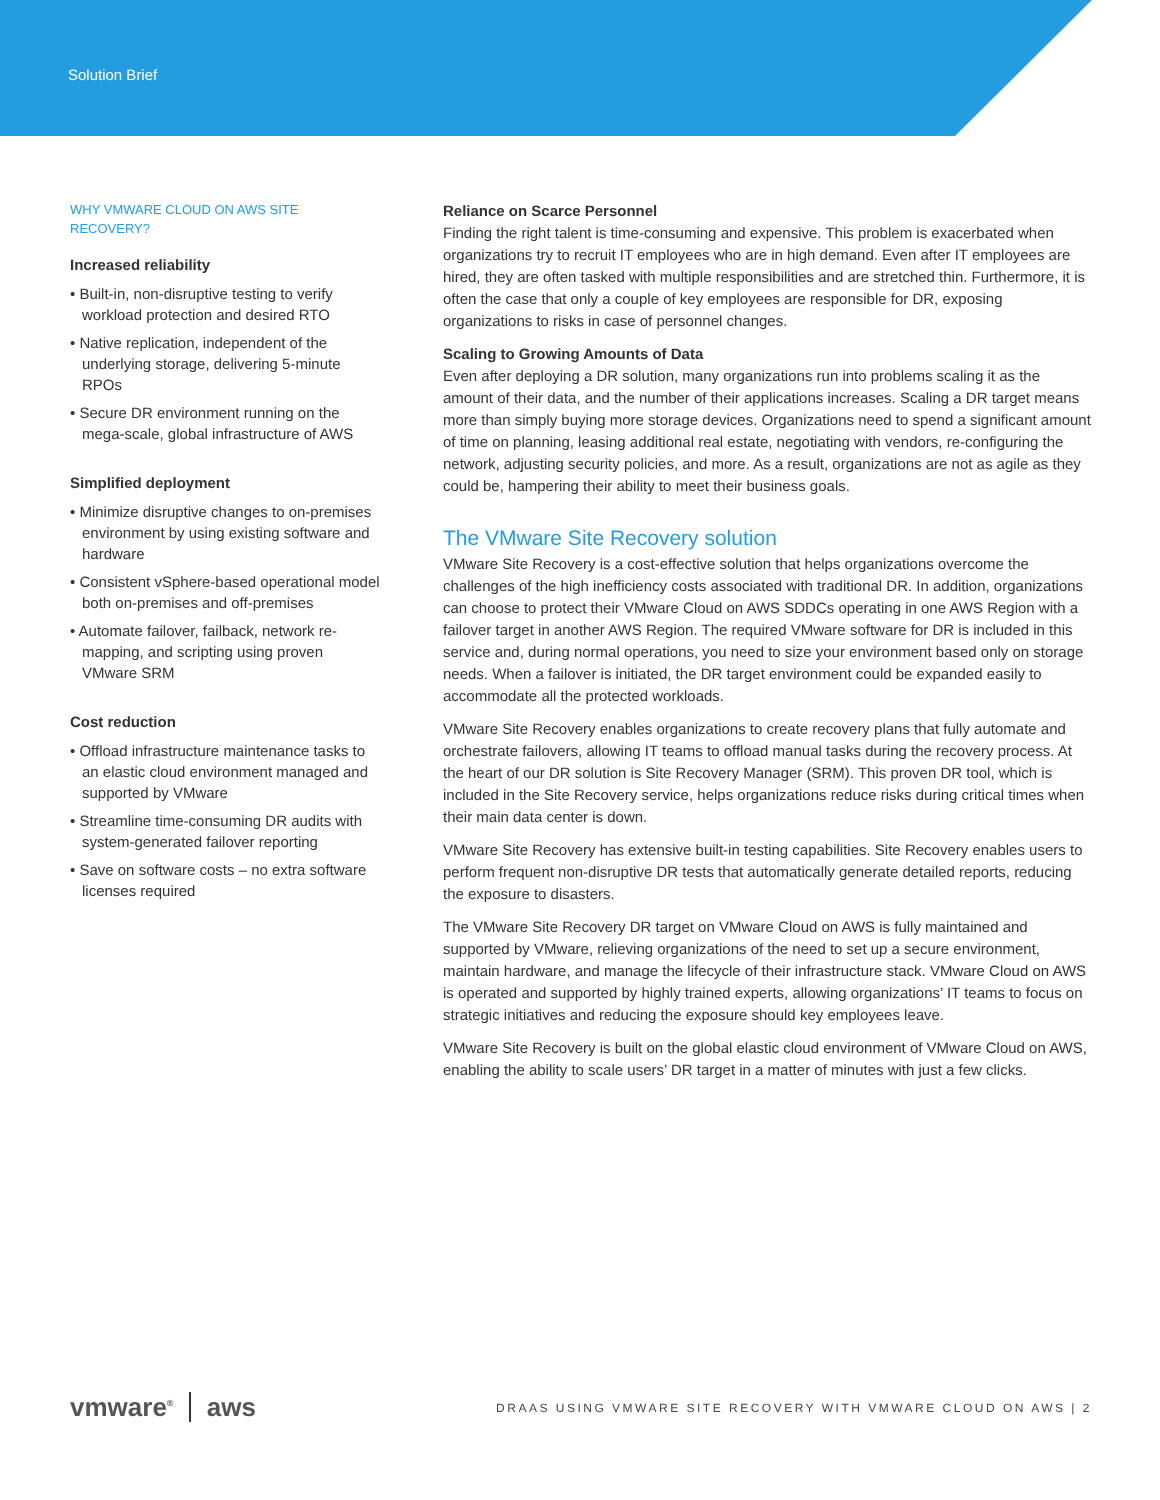Solution Brief
WHY VMWARE CLOUD ON AWS SITE RECOVERY?
Increased reliability
• Built-in, non-disruptive testing to verify workload protection and desired RTO
• Native replication, independent of the underlying storage, delivering 5-minute RPOs
• Secure DR environment running on the mega-scale, global infrastructure of AWS
Simplified deployment
• Minimize disruptive changes to on-premises environment by using existing software and hardware
• Consistent vSphere-based operational model both on-premises and off-premises
• Automate failover, failback, network re-mapping, and scripting using proven VMware SRM
Cost reduction
• Offload infrastructure maintenance tasks to an elastic cloud environment managed and supported by VMware
• Streamline time-consuming DR audits with system-generated failover reporting
• Save on software costs – no extra software licenses required
Reliance on Scarce Personnel
Finding the right talent is time-consuming and expensive. This problem is exacerbated when organizations try to recruit IT employees who are in high demand. Even after IT employees are hired, they are often tasked with multiple responsibilities and are stretched thin. Furthermore, it is often the case that only a couple of key employees are responsible for DR, exposing organizations to risks in case of personnel changes.
Scaling to Growing Amounts of Data
Even after deploying a DR solution, many organizations run into problems scaling it as the amount of their data, and the number of their applications increases. Scaling a DR target means more than simply buying more storage devices. Organizations need to spend a significant amount of time on planning, leasing additional real estate, negotiating with vendors, re-configuring the network, adjusting security policies, and more. As a result, organizations are not as agile as they could be, hampering their ability to meet their business goals.
The VMware Site Recovery solution
VMware Site Recovery is a cost-effective solution that helps organizations overcome the challenges of the high inefficiency costs associated with traditional DR. In addition, organizations can choose to protect their VMware Cloud on AWS SDDCs operating in one AWS Region with a failover target in another AWS Region. The required VMware software for DR is included in this service and, during normal operations, you need to size your environment based only on storage needs. When a failover is initiated, the DR target environment could be expanded easily to accommodate all the protected workloads.
VMware Site Recovery enables organizations to create recovery plans that fully automate and orchestrate failovers, allowing IT teams to offload manual tasks during the recovery process. At the heart of our DR solution is Site Recovery Manager (SRM). This proven DR tool, which is included in the Site Recovery service, helps organizations reduce risks during critical times when their main data center is down.
VMware Site Recovery has extensive built-in testing capabilities. Site Recovery enables users to perform frequent non-disruptive DR tests that automatically generate detailed reports, reducing the exposure to disasters.
The VMware Site Recovery DR target on VMware Cloud on AWS is fully maintained and supported by VMware, relieving organizations of the need to set up a secure environment, maintain hardware, and manage the lifecycle of their infrastructure stack. VMware Cloud on AWS is operated and supported by highly trained experts, allowing organizations’ IT teams to focus on strategic initiatives and reducing the exposure should key employees leave.
VMware Site Recovery is built on the global elastic cloud environment of VMware Cloud on AWS, enabling the ability to scale users’ DR target in a matter of minutes with just a few clicks.
vmware<sup>®</sup> aws
DRAAS USING VMWARE SITE RECOVERY WITH VMWARE CLOUD ON AWS | 2